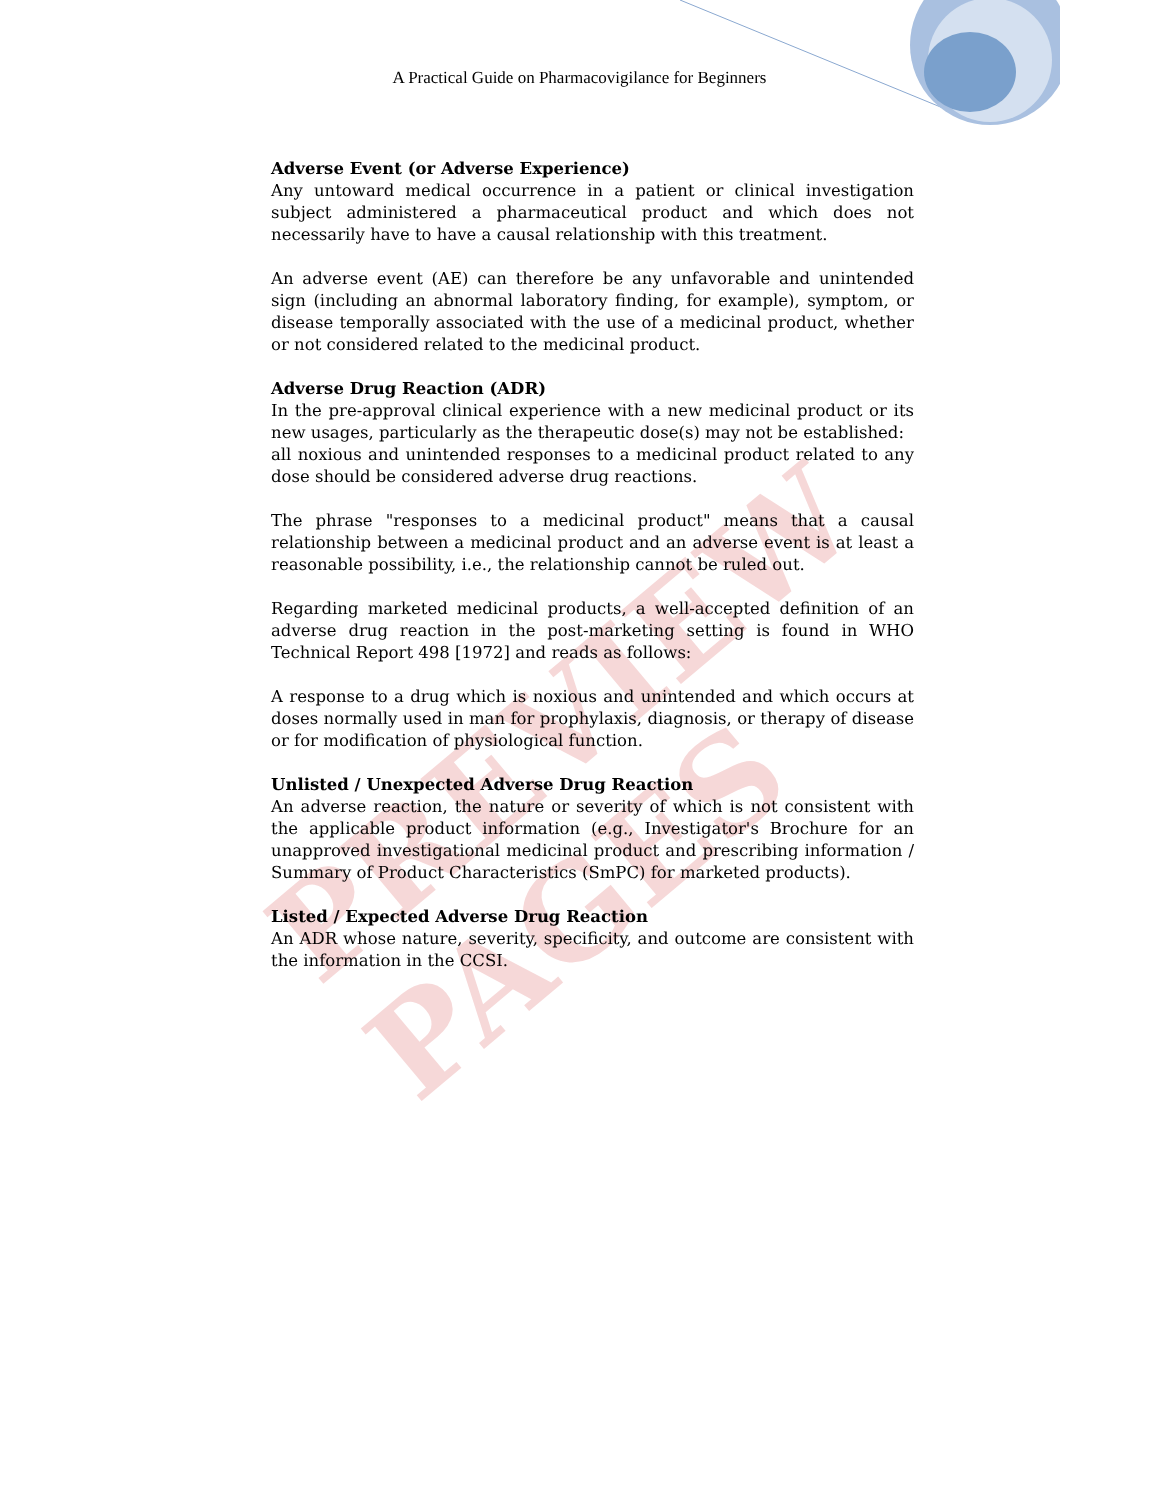A Practical Guide on Pharmacovigilance for Beginners
PREVIEW PAGES
Adverse Event (or Adverse Experience)
Any untoward medical occurrence in a patient or clinical investigation subject administered a pharmaceutical product and which does not necessarily have to have a causal relationship with this treatment.
An adverse event (AE) can therefore be any unfavorable and unintended sign (including an abnormal laboratory finding, for example), symptom, or disease temporally associated with the use of a medicinal product, whether or not considered related to the medicinal product.
Adverse Drug Reaction (ADR)
In the pre-approval clinical experience with a new medicinal product or its new usages, particularly as the therapeutic dose(s) may not be established:
all noxious and unintended responses to a medicinal product related to any dose should be considered adverse drug reactions.
The phrase "responses to a medicinal product" means that a causal relationship between a medicinal product and an adverse event is at least a reasonable possibility, i.e., the relationship cannot be ruled out.
Regarding marketed medicinal products, a well-accepted definition of an adverse drug reaction in the post-marketing setting is found in WHO Technical Report 498 [1972] and reads as follows:
A response to a drug which is noxious and unintended and which occurs at doses normally used in man for prophylaxis, diagnosis, or therapy of disease or for modification of physiological function.
Unlisted / Unexpected Adverse Drug Reaction
An adverse reaction, the nature or severity of which is not consistent with the applicable product information (e.g., Investigator's Brochure for an unapproved investigational medicinal product and prescribing information / Summary of Product Characteristics (SmPC) for marketed products).
Listed / Expected Adverse Drug Reaction
An ADR whose nature, severity, specificity, and outcome are consistent with the information in the CCSI.